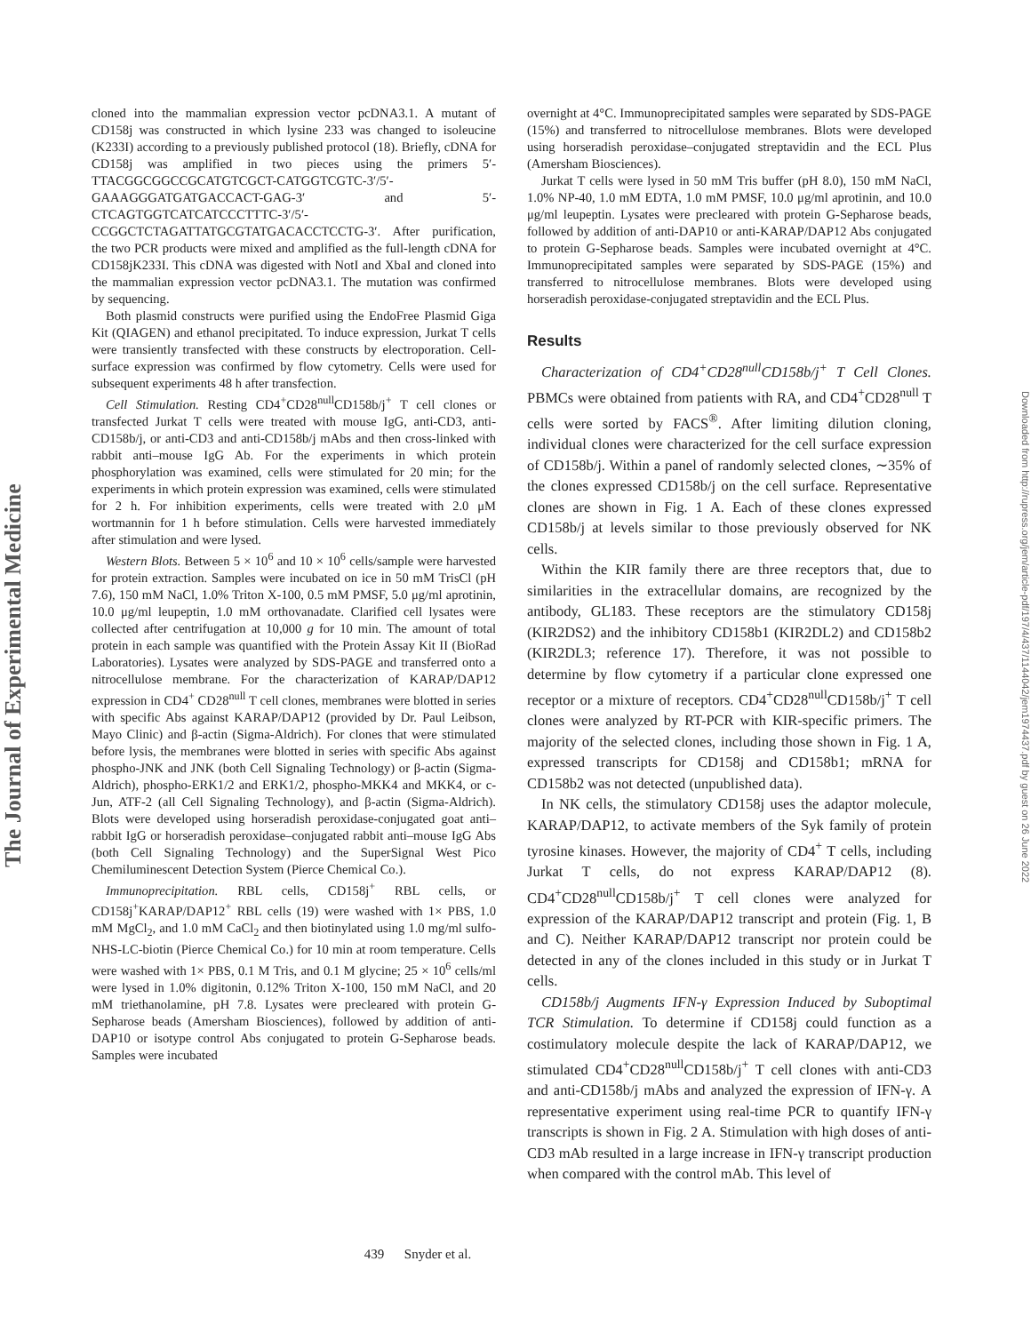The Journal of Experimental Medicine
cloned into the mammalian expression vector pcDNA3.1. A mutant of CD158j was constructed in which lysine 233 was changed to isoleucine (K233I) according to a previously published protocol (18). Briefly, cDNA for CD158j was amplified in two pieces using the primers 5′-TTACGGCGGCCGCATGTCGCT-CATGGTCGTC-3′/5′-GAAAGGGATGATGACCACT-GAG-3′ and 5′-CTCAGTGGTCATCATCCCTTTC-3′/5′-CCGGCTCTAGATTATGCGTATGACACCTCCTG-3′. After purification, the two PCR products were mixed and amplified as the full-length cDNA for CD158jK233I. This cDNA was digested with NotI and XbaI and cloned into the mammalian expression vector pcDNA3.1. The mutation was confirmed by sequencing.
Both plasmid constructs were purified using the EndoFree Plasmid Giga Kit (QIAGEN) and ethanol precipitated. To induce expression, Jurkat T cells were transiently transfected with these constructs by electroporation. Cell-surface expression was confirmed by flow cytometry. Cells were used for subsequent experiments 48 h after transfection.
Cell Stimulation. Resting CD4<sup>+</sup>CD28<sup>null</sup>CD158b/j<sup>+</sup> T cell clones or transfected Jurkat T cells were treated with mouse IgG, anti-CD3, anti-CD158b/j, or anti-CD3 and anti-CD158b/j mAbs and then cross-linked with rabbit anti–mouse IgG Ab. For the experiments in which protein phosphorylation was examined, cells were stimulated for 20 min; for the experiments in which protein expression was examined, cells were stimulated for 2 h. For inhibition experiments, cells were treated with 2.0 μM wortmannin for 1 h before stimulation. Cells were harvested immediately after stimulation and were lysed.
Western Blots. Between 5 × 10<sup>6</sup> and 10 × 10<sup>6</sup> cells/sample were harvested for protein extraction. Samples were incubated on ice in 50 mM TrisCl (pH 7.6), 150 mM NaCl, 1.0% Triton X-100, 0.5 mM PMSF, 5.0 μg/ml aprotinin, 10.0 μg/ml leupeptin, 1.0 mM orthovanadate. Clarified cell lysates were collected after centrifugation at 10,000 g for 10 min. The amount of total protein in each sample was quantified with the Protein Assay Kit II (BioRad Laboratories). Lysates were analyzed by SDS-PAGE and transferred onto a nitrocellulose membrane. For the characterization of KARAP/DAP12 expression in CD4<sup>+</sup> CD28<sup>null</sup> T cell clones, membranes were blotted in series with specific Abs against KARAP/DAP12 (provided by Dr. Paul Leibson, Mayo Clinic) and β-actin (Sigma-Aldrich). For clones that were stimulated before lysis, the membranes were blotted in series with specific Abs against phospho-JNK and JNK (both Cell Signaling Technology) or β-actin (Sigma-Aldrich), phospho-ERK1/2 and ERK1/2, phospho-MKK4 and MKK4, or c-Jun, ATF-2 (all Cell Signaling Technology), and β-actin (Sigma-Aldrich). Blots were developed using horseradish peroxidase-conjugated goat anti–rabbit IgG or horseradish peroxidase–conjugated rabbit anti–mouse IgG Abs (both Cell Signaling Technology) and the SuperSignal West Pico Chemiluminescent Detection System (Pierce Chemical Co.).
Immunoprecipitation. RBL cells, CD158j<sup>+</sup> RBL cells, or CD158j<sup>+</sup>KARAP/DAP12<sup>+</sup> RBL cells (19) were washed with 1× PBS, 1.0 mM MgCl<sub>2</sub>, and 1.0 mM CaCl<sub>2</sub> and then biotinylated using 1.0 mg/ml sulfo-NHS-LC-biotin (Pierce Chemical Co.) for 10 min at room temperature. Cells were washed with 1× PBS, 0.1 M Tris, and 0.1 M glycine; 25 × 10<sup>6</sup> cells/ml were lysed in 1.0% digitonin, 0.12% Triton X-100, 150 mM NaCl, and 20 mM triethanolamine, pH 7.8. Lysates were precleared with protein G-Sepharose beads (Amersham Biosciences), followed by addition of anti-DAP10 or isotype control Abs conjugated to protein G-Sepharose beads. Samples were incubated
overnight at 4°C. Immunoprecipitated samples were separated by SDS-PAGE (15%) and transferred to nitrocellulose membranes. Blots were developed using horseradish peroxidase–conjugated streptavidin and the ECL Plus (Amersham Biosciences).
Jurkat T cells were lysed in 50 mM Tris buffer (pH 8.0), 150 mM NaCl, 1.0% NP-40, 1.0 mM EDTA, 1.0 mM PMSF, 10.0 μg/ml aprotinin, and 10.0 μg/ml leupeptin. Lysates were precleared with protein G-Sepharose beads, followed by addition of anti-DAP10 or anti-KARAP/DAP12 Abs conjugated to protein G-Sepharose beads. Samples were incubated overnight at 4°C. Immunoprecipitated samples were separated by SDS-PAGE (15%) and transferred to nitrocellulose membranes. Blots were developed using horseradish peroxidase-conjugated streptavidin and the ECL Plus.
Results
Characterization of CD4<sup>+</sup>CD28<sup>null</sup>CD158b/j<sup>+</sup> T Cell Clones. PBMCs were obtained from patients with RA, and CD4<sup>+</sup>CD28<sup>null</sup> T cells were sorted by FACS<sup>®</sup>. After limiting dilution cloning, individual clones were characterized for the cell surface expression of CD158b/j. Within a panel of randomly selected clones, ∼35% of the clones expressed CD158b/j on the cell surface. Representative clones are shown in Fig. 1 A. Each of these clones expressed CD158b/j at levels similar to those previously observed for NK cells.
Within the KIR family there are three receptors that, due to similarities in the extracellular domains, are recognized by the antibody, GL183. These receptors are the stimulatory CD158j (KIR2DS2) and the inhibitory CD158b1 (KIR2DL2) and CD158b2 (KIR2DL3; reference 17). Therefore, it was not possible to determine by flow cytometry if a particular clone expressed one receptor or a mixture of receptors. CD4<sup>+</sup>CD28<sup>null</sup>CD158b/j<sup>+</sup> T cell clones were analyzed by RT-PCR with KIR-specific primers. The majority of the selected clones, including those shown in Fig. 1 A, expressed transcripts for CD158j and CD158b1; mRNA for CD158b2 was not detected (unpublished data).
In NK cells, the stimulatory CD158j uses the adaptor molecule, KARAP/DAP12, to activate members of the Syk family of protein tyrosine kinases. However, the majority of CD4<sup>+</sup> T cells, including Jurkat T cells, do not express KARAP/DAP12 (8). CD4<sup>+</sup>CD28<sup>null</sup>CD158b/j<sup>+</sup> T cell clones were analyzed for expression of the KARAP/DAP12 transcript and protein (Fig. 1, B and C). Neither KARAP/DAP12 transcript nor protein could be detected in any of the clones included in this study or in Jurkat T cells.
CD158b/j Augments IFN-γ Expression Induced by Suboptimal TCR Stimulation. To determine if CD158j could function as a costimulatory molecule despite the lack of KARAP/DAP12, we stimulated CD4<sup>+</sup>CD28<sup>null</sup>CD158b/j<sup>+</sup> T cell clones with anti-CD3 and anti-CD158b/j mAbs and analyzed the expression of IFN-γ. A representative experiment using real-time PCR to quantify IFN-γ transcripts is shown in Fig. 2 A. Stimulation with high doses of anti-CD3 mAb resulted in a large increase in IFN-γ transcript production when compared with the control mAb. This level of
439 Snyder et al.
Downloaded from http://rupress.org/jem/article-pdf/197/4/437/1144042/jem1974437.pdf by guest on 26 June 2022